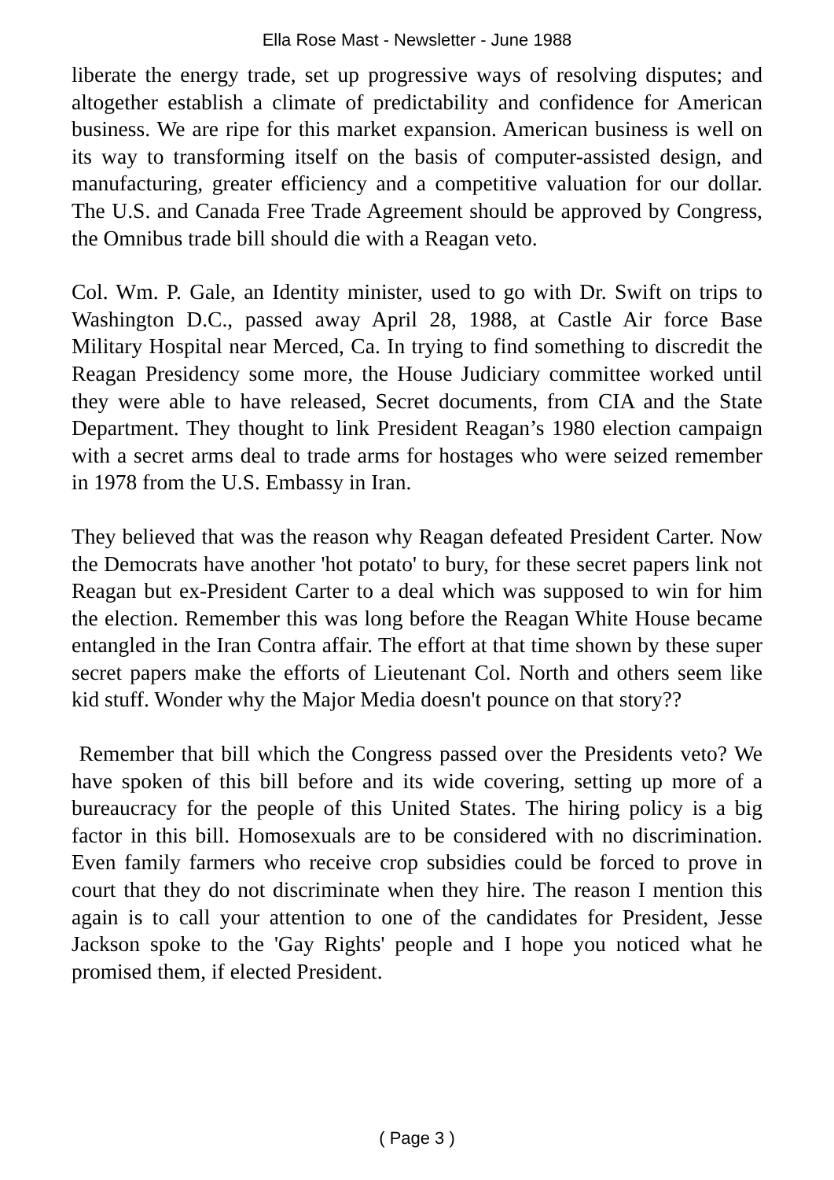Ella Rose Mast - Newsletter - June 1988
liberate the energy trade, set up progressive ways of resolving disputes; and altogether establish a climate of predictability and confidence for American business. We are ripe for this market expansion. American business is well on its way to transforming itself on the basis of computer-assisted design, and manufacturing, greater efficiency and a competitive valuation for our dollar. The U.S. and Canada Free Trade Agreement should be approved by Congress, the Omnibus trade bill should die with a Reagan veto.
Col. Wm. P. Gale, an Identity minister, used to go with Dr. Swift on trips to Washington D.C., passed away April 28, 1988, at Castle Air force Base Military Hospital near Merced, Ca. In trying to find something to discredit the Reagan Presidency some more, the House Judiciary committee worked until they were able to have released, Secret documents, from CIA and the State Department. They thought to link President Reagan’s 1980 election campaign with a secret arms deal to trade arms for hostages who were seized remember in 1978 from the U.S. Embassy in Iran.
They believed that was the reason why Reagan defeated President Carter. Now the Democrats have another 'hot potato' to bury, for these secret papers link not Reagan but ex-President Carter to a deal which was supposed to win for him the election. Remember this was long before the Reagan White House became entangled in the Iran Contra affair. The effort at that time shown by these super secret papers make the efforts of Lieutenant Col. North and others seem like kid stuff. Wonder why the Major Media doesn't pounce on that story??
Remember that bill which the Congress passed over the Presidents veto? We have spoken of this bill before and its wide covering, setting up more of a bureaucracy for the people of this United States. The hiring policy is a big factor in this bill. Homosexuals are to be considered with no discrimination. Even family farmers who receive crop subsidies could be forced to prove in court that they do not discriminate when they hire. The reason I mention this again is to call your attention to one of the candidates for President, Jesse Jackson spoke to the 'Gay Rights' people and I hope you noticed what he promised them, if elected President.
( Page 3 )